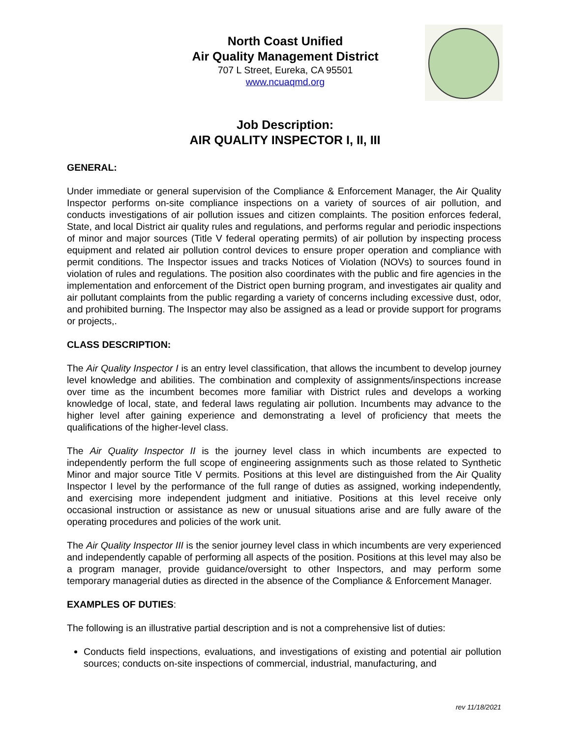North Coast Unified
Air Quality Management District
707 L Street, Eureka, CA 95501
www.ncuaqmd.org
Job Description:
AIR QUALITY INSPECTOR I, II, III
GENERAL:
Under immediate or general supervision of the Compliance & Enforcement Manager, the Air Quality Inspector performs on-site compliance inspections on a variety of sources of air pollution, and conducts investigations of air pollution issues and citizen complaints. The position enforces federal, State, and local District air quality rules and regulations, and performs regular and periodic inspections of minor and major sources (Title V federal operating permits) of air pollution by inspecting process equipment and related air pollution control devices to ensure proper operation and compliance with permit conditions. The Inspector issues and tracks Notices of Violation (NOVs) to sources found in violation of rules and regulations. The position also coordinates with the public and fire agencies in the implementation and enforcement of the District open burning program, and investigates air quality and air pollutant complaints from the public regarding a variety of concerns including excessive dust, odor, and prohibited burning. The Inspector may also be assigned as a lead or provide support for programs or projects,.
CLASS DESCRIPTION:
The Air Quality Inspector I is an entry level classification, that allows the incumbent to develop journey level knowledge and abilities. The combination and complexity of assignments/inspections increase over time as the incumbent becomes more familiar with District rules and develops a working knowledge of local, state, and federal laws regulating air pollution. Incumbents may advance to the higher level after gaining experience and demonstrating a level of proficiency that meets the qualifications of the higher-level class.
The Air Quality Inspector II is the journey level class in which incumbents are expected to independently perform the full scope of engineering assignments such as those related to Synthetic Minor and major source Title V permits. Positions at this level are distinguished from the Air Quality Inspector I level by the performance of the full range of duties as assigned, working independently, and exercising more independent judgment and initiative. Positions at this level receive only occasional instruction or assistance as new or unusual situations arise and are fully aware of the operating procedures and policies of the work unit.
The Air Quality Inspector III is the senior journey level class in which incumbents are very experienced and independently capable of performing all aspects of the position. Positions at this level may also be a program manager, provide guidance/oversight to other Inspectors, and may perform some temporary managerial duties as directed in the absence of the Compliance & Enforcement Manager.
EXAMPLES OF DUTIES:
The following is an illustrative partial description and is not a comprehensive list of duties:
Conducts field inspections, evaluations, and investigations of existing and potential air pollution sources; conducts on-site inspections of commercial, industrial, manufacturing, and
rev 11/18/2021